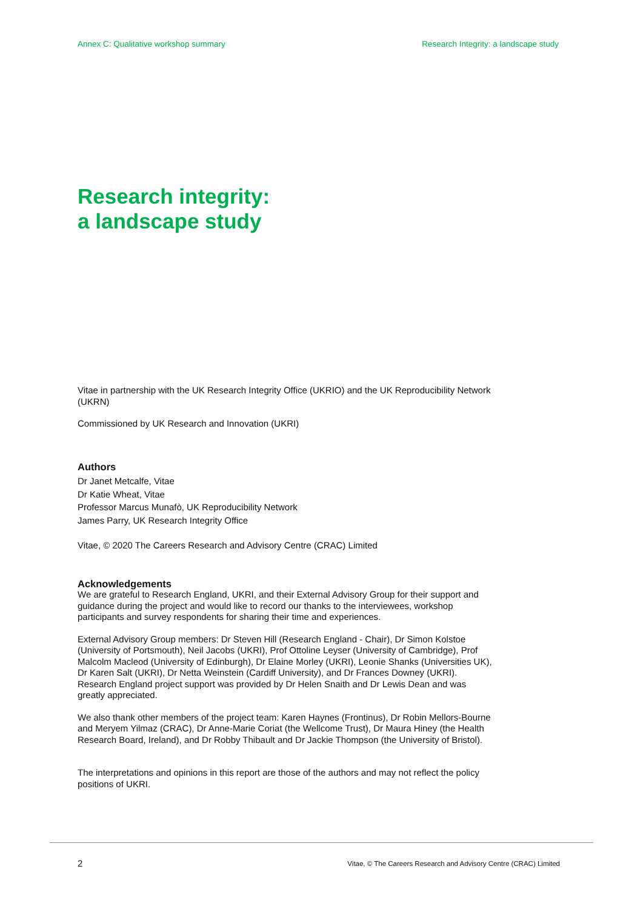Annex C: Qualitative workshop summary Research Integrity: a landscape study
Research integrity:
a landscape study
Vitae in partnership with the UK Research Integrity Office (UKRIO) and the UK Reproducibility Network (UKRN)
Commissioned by UK Research and Innovation (UKRI)
Authors
Dr Janet Metcalfe, Vitae
Dr Katie Wheat, Vitae
Professor Marcus Munafò, UK Reproducibility Network
James Parry, UK Research Integrity Office
Vitae, © 2020 The Careers Research and Advisory Centre (CRAC) Limited
Acknowledgements
We are grateful to Research England, UKRI, and their External Advisory Group for their support and guidance during the project and would like to record our thanks to the interviewees, workshop participants and survey respondents for sharing their time and experiences.
External Advisory Group members: Dr Steven Hill (Research England - Chair), Dr Simon Kolstoe (University of Portsmouth), Neil Jacobs (UKRI), Prof Ottoline Leyser (University of Cambridge), Prof Malcolm Macleod (University of Edinburgh), Dr Elaine Morley (UKRI), Leonie Shanks (Universities UK), Dr Karen Salt (UKRI), Dr Netta Weinstein (Cardiff University), and Dr Frances Downey (UKRI). Research England project support was provided by Dr Helen Snaith and Dr Lewis Dean and was greatly appreciated.
We also thank other members of the project team: Karen Haynes (Frontinus), Dr Robin Mellors-Bourne and Meryem Yilmaz (CRAC), Dr Anne-Marie Coriat (the Wellcome Trust), Dr Maura Hiney (the Health Research Board, Ireland), and Dr Robby Thibault and Dr Jackie Thompson (the University of Bristol).
The interpretations and opinions in this report are those of the authors and may not reflect the policy positions of UKRI.
2 Vitae, © The Careers Research and Advisory Centre (CRAC) Limited